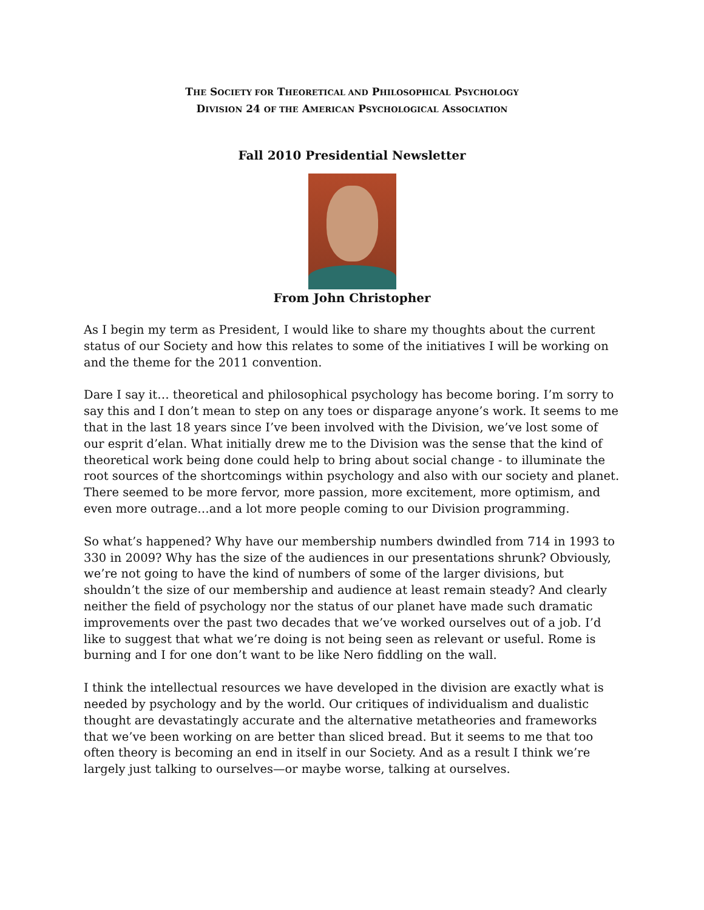THE SOCIETY FOR THEORETICAL AND PHILOSOPHICAL PSYCHOLOGY
DIVISION 24 OF THE AMERICAN PSYCHOLOGICAL ASSOCIATION
Fall 2010 Presidential Newsletter
From John Christopher
As I begin my term as President, I would like to share my thoughts about the current status of our Society and how this relates to some of the initiatives I will be working on and the theme for the 2011 convention.
Dare I say it… theoretical and philosophical psychology has become boring. I’m sorry to say this and I don’t mean to step on any toes or disparage anyone’s work. It seems to me that in the last 18 years since I’ve been involved with the Division, we’ve lost some of our esprit d’elan. What initially drew me to the Division was the sense that the kind of theoretical work being done could help to bring about social change - to illuminate the root sources of the shortcomings within psychology and also with our society and planet. There seemed to be more fervor, more passion, more excitement, more optimism, and even more outrage…and a lot more people coming to our Division programming.
So what’s happened? Why have our membership numbers dwindled from 714 in 1993 to 330 in 2009? Why has the size of the audiences in our presentations shrunk? Obviously, we’re not going to have the kind of numbers of some of the larger divisions, but shouldn’t the size of our membership and audience at least remain steady? And clearly neither the field of psychology nor the status of our planet have made such dramatic improvements over the past two decades that we’ve worked ourselves out of a job. I’d like to suggest that what we’re doing is not being seen as relevant or useful. Rome is burning and I for one don’t want to be like Nero fiddling on the wall.
I think the intellectual resources we have developed in the division are exactly what is needed by psychology and by the world. Our critiques of individualism and dualistic thought are devastatingly accurate and the alternative metatheories and frameworks that we’ve been working on are better than sliced bread. But it seems to me that too often theory is becoming an end in itself in our Society. And as a result I think we’re largely just talking to ourselves—or maybe worse, talking at ourselves.